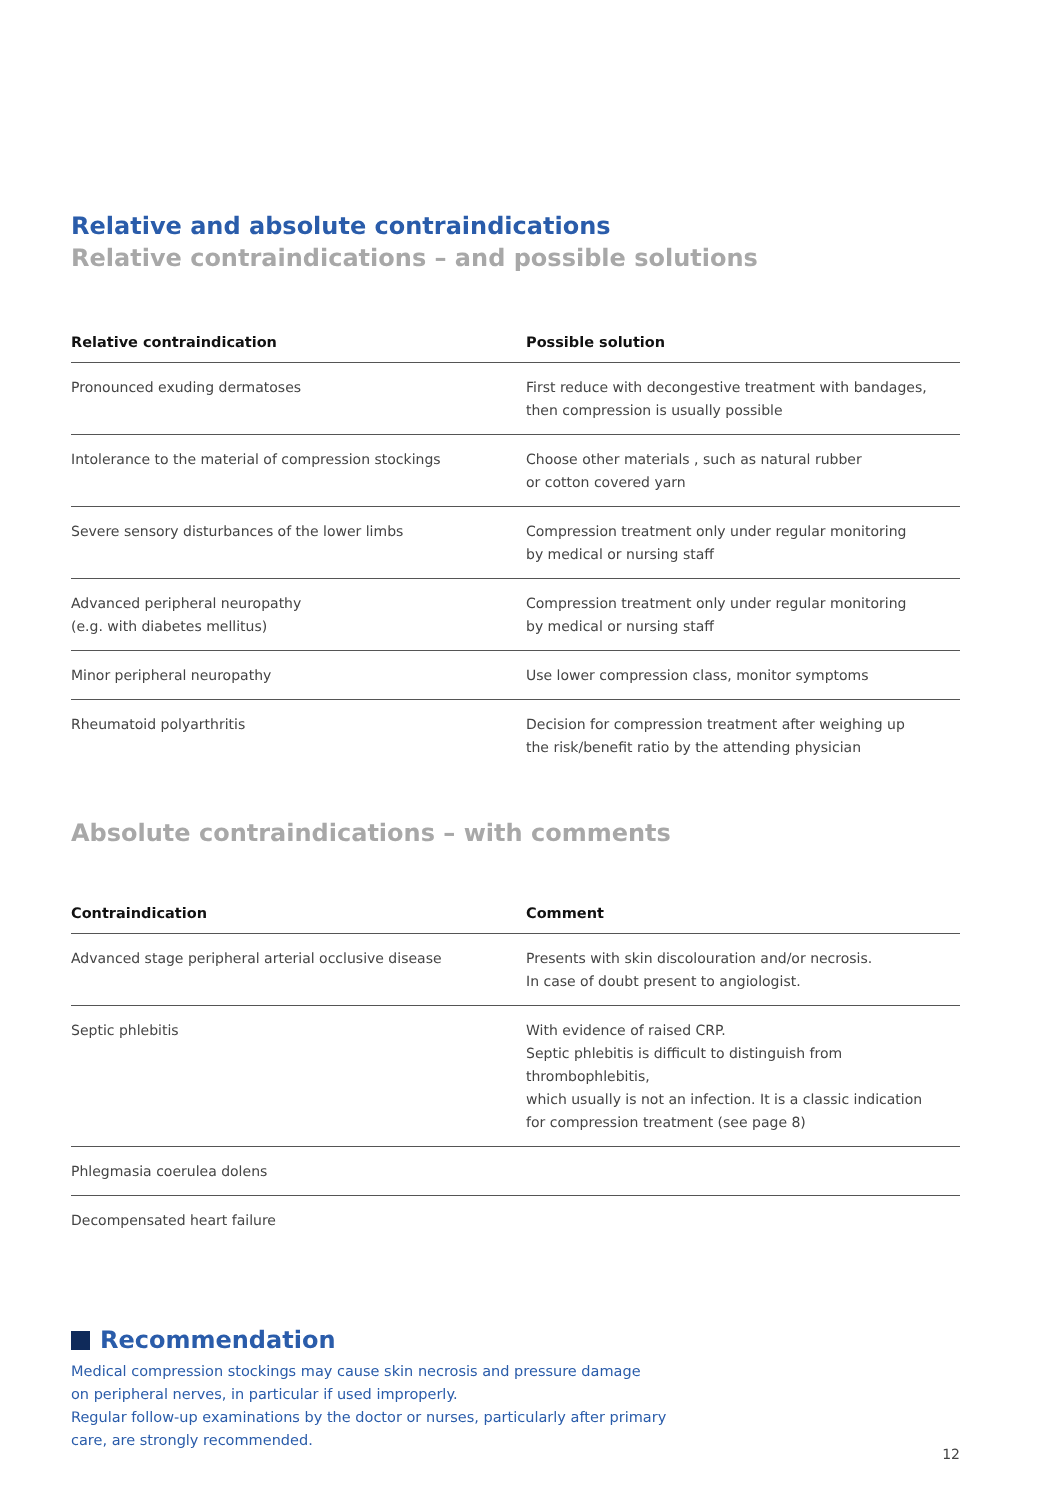Relative and absolute contraindications
Relative contraindications – and possible solutions
| Relative contraindication | Possible solution |
| --- | --- |
| Pronounced exuding dermatoses | First reduce with decongestive treatment with bandages, then compression is usually possible |
| Intolerance to the material of compression stockings | Choose other materials , such as natural rubber or cotton covered yarn |
| Severe sensory disturbances of the lower limbs | Compression treatment only under regular monitoring by medical or nursing staff |
| Advanced peripheral neuropathy (e.g. with diabetes mellitus) | Compression treatment only under regular monitoring by medical or nursing staff |
| Minor peripheral neuropathy | Use lower compression class, monitor symptoms |
| Rheumatoid polyarthritis | Decision for compression treatment after weighing up the risk/benefit ratio by the attending physician |
Absolute contraindications – with comments
| Contraindication | Comment |
| --- | --- |
| Advanced stage peripheral arterial occlusive disease | Presents with skin discolouration and/or necrosis. In case of doubt present to angiologist. |
| Septic phlebitis | With evidence of raised CRP. Septic phlebitis is difficult to distinguish from thrombophlebitis, which usually is not an infection. It is a classic indication for compression treatment (see page 8) |
| Phlegmasia coerulea dolens | |
| Decompensated heart failure | |
Recommendation
Medical compression stockings may cause skin necrosis and pressure damage
on peripheral nerves, in particular if used improperly.
Regular follow-up examinations by the doctor or nurses, particularly after primary
care, are strongly recommended.
12